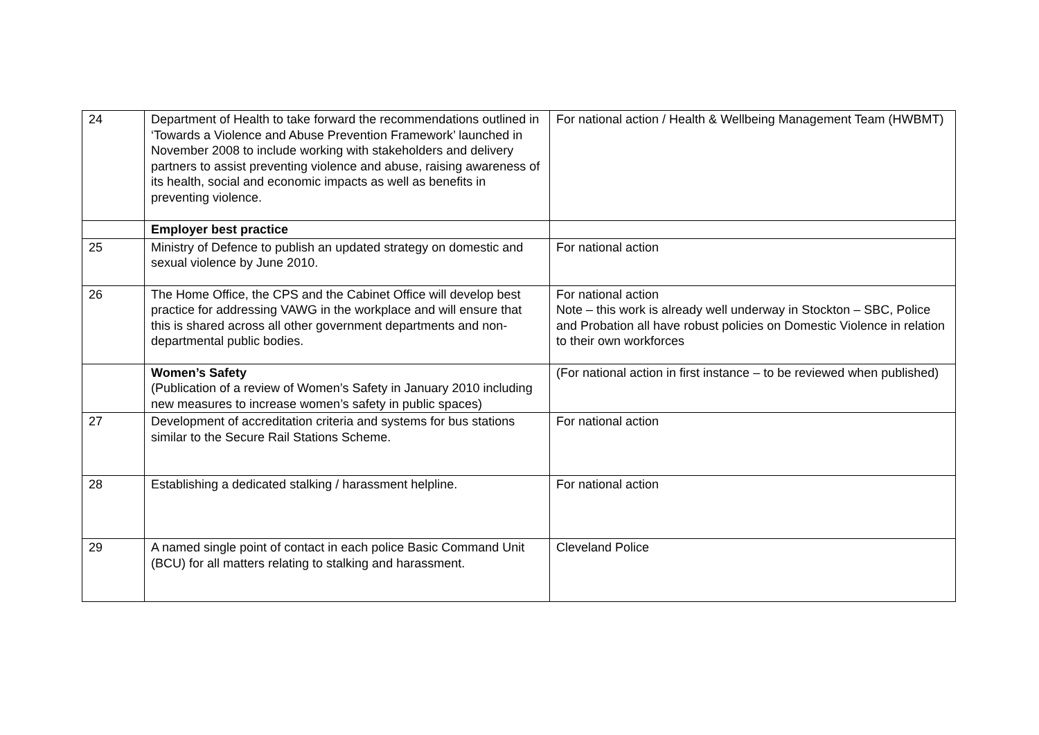| 24 | Department of Health to take forward the recommendations outlined in ‘Towards a Violence and Abuse Prevention Framework’ launched in November 2008 to include working with stakeholders and delivery partners to assist preventing violence and abuse, raising awareness of its health, social and economic impacts as well as benefits in preventing violence. | For national action / Health & Wellbeing Management Team (HWBMT) |
| | Employer best practice | |
| 25 | Ministry of Defence to publish an updated strategy on domestic and sexual violence by June 2010. | For national action |
| 26 | The Home Office, the CPS and the Cabinet Office will develop best practice for addressing VAWG in the workplace and will ensure that this is shared across all other government departments and non-departmental public bodies. | For national action Note – this work is already well underway in Stockton – SBC, Police and Probation all have robust policies on Domestic Violence in relation to their own workforces |
| | Women’s Safety (Publication of a review of Women’s Safety in January 2010 including new measures to increase women’s safety in public spaces) | (For national action in first instance – to be reviewed when published) |
| 27 | Development of accreditation criteria and systems for bus stations similar to the Secure Rail Stations Scheme. | For national action |
| 28 | Establishing a dedicated stalking / harassment helpline. | For national action |
| 29 | A named single point of contact in each police Basic Command Unit (BCU) for all matters relating to stalking and harassment. | Cleveland Police |